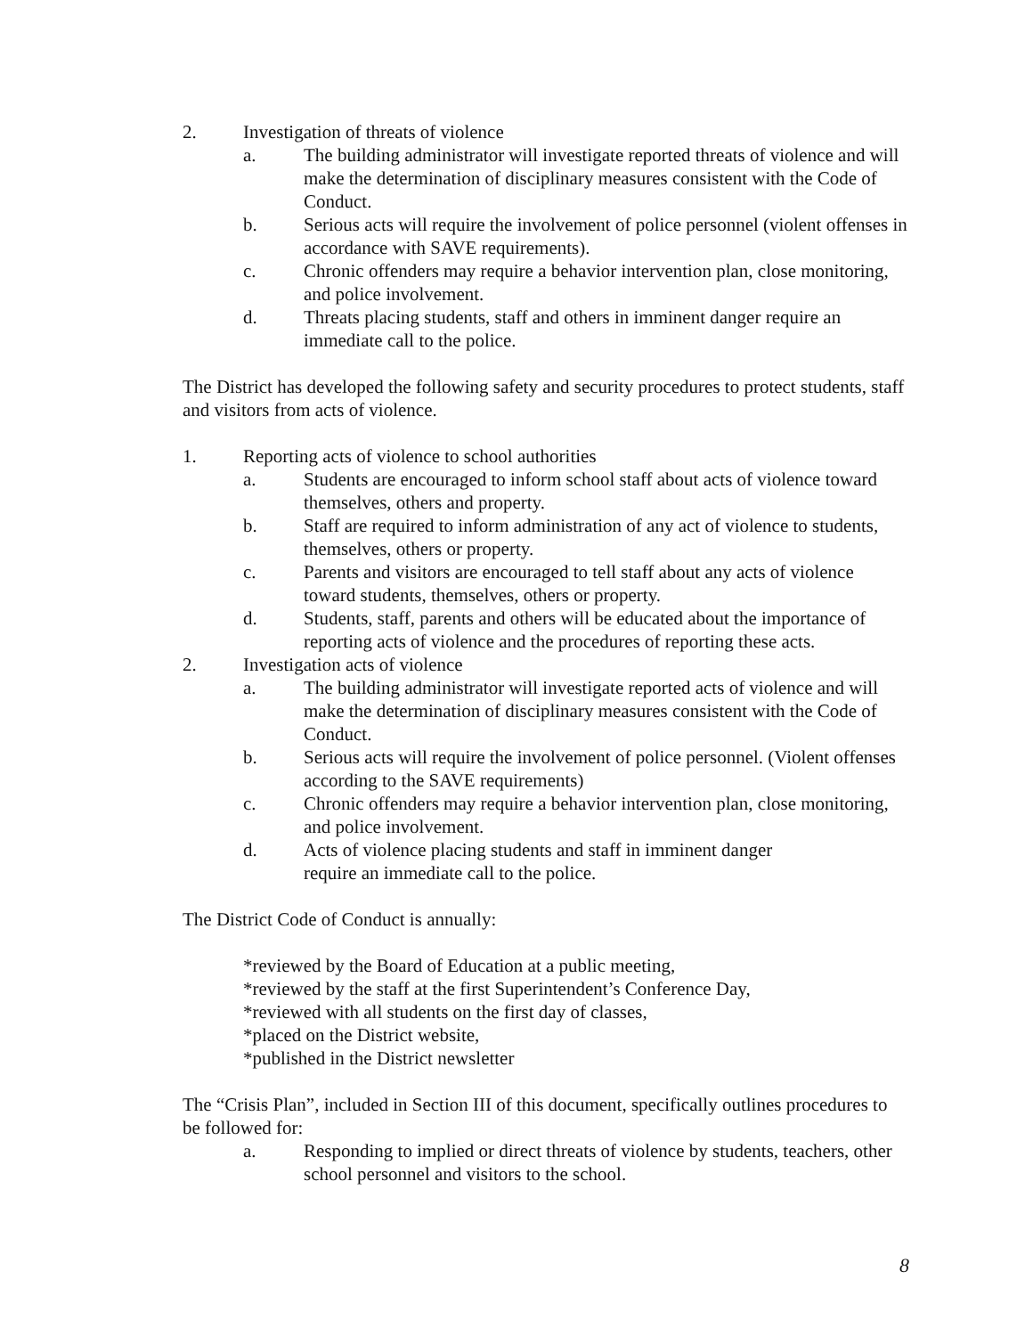2. Investigation of threats of violence
a. The building administrator will investigate reported threats of violence and will make the determination of disciplinary measures consistent with the Code of Conduct.
b. Serious acts will require the involvement of police personnel (violent offenses in accordance with SAVE requirements).
c. Chronic offenders may require a behavior intervention plan, close monitoring, and police involvement.
d. Threats placing students, staff and others in imminent danger require an immediate call to the police.
The District has developed the following safety and security procedures to protect students, staff and visitors from acts of violence.
1. Reporting acts of violence to school authorities
a. Students are encouraged to inform school staff about acts of violence toward themselves, others and property.
b. Staff are required to inform administration of any act of violence to students, themselves, others or property.
c. Parents and visitors are encouraged to tell staff about any acts of violence toward students, themselves, others or property.
d. Students, staff, parents and others will be educated about the importance of reporting acts of violence and the procedures of reporting these acts.
2. Investigation acts of violence
a. The building administrator will investigate reported acts of violence and will make the determination of disciplinary measures consistent with the Code of Conduct.
b. Serious acts will require the involvement of police personnel. (Violent offenses according to the SAVE requirements)
c. Chronic offenders may require a behavior intervention plan, close monitoring, and police involvement.
d. Acts of violence placing students and staff in imminent danger
require an immediate call to the police.
The District Code of Conduct is annually:
*reviewed by the Board of Education at a public meeting,
*reviewed by the staff at the first Superintendent’s Conference Day,
*reviewed with all students on the first day of classes,
*placed on the District website,
*published in the District newsletter
The “Crisis Plan”, included in Section III of this document, specifically outlines procedures to be followed for:
a. Responding to implied or direct threats of violence by students, teachers, other school personnel and visitors to the school.
8